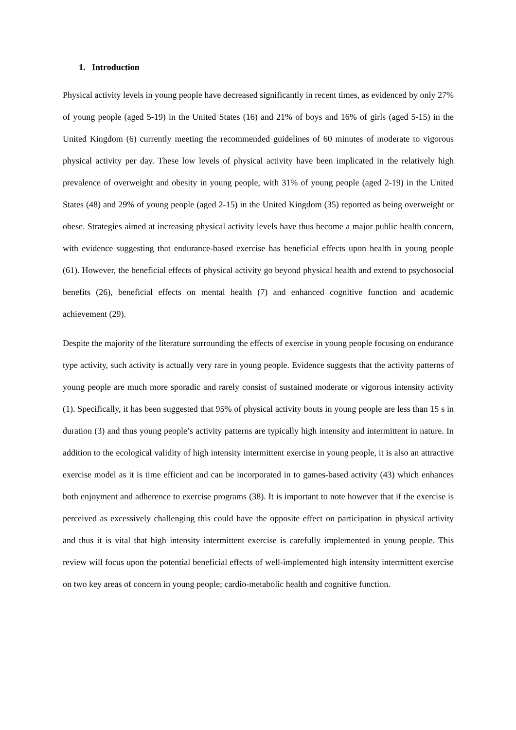1. Introduction
Physical activity levels in young people have decreased significantly in recent times, as evidenced by only 27% of young people (aged 5-19) in the United States (16) and 21% of boys and 16% of girls (aged 5-15) in the United Kingdom (6) currently meeting the recommended guidelines of 60 minutes of moderate to vigorous physical activity per day. These low levels of physical activity have been implicated in the relatively high prevalence of overweight and obesity in young people, with 31% of young people (aged 2-19) in the United States (48) and 29% of young people (aged 2-15) in the United Kingdom (35) reported as being overweight or obese. Strategies aimed at increasing physical activity levels have thus become a major public health concern, with evidence suggesting that endurance-based exercise has beneficial effects upon health in young people (61). However, the beneficial effects of physical activity go beyond physical health and extend to psychosocial benefits (26), beneficial effects on mental health (7) and enhanced cognitive function and academic achievement (29).
Despite the majority of the literature surrounding the effects of exercise in young people focusing on endurance type activity, such activity is actually very rare in young people. Evidence suggests that the activity patterns of young people are much more sporadic and rarely consist of sustained moderate or vigorous intensity activity (1). Specifically, it has been suggested that 95% of physical activity bouts in young people are less than 15 s in duration (3) and thus young people’s activity patterns are typically high intensity and intermittent in nature. In addition to the ecological validity of high intensity intermittent exercise in young people, it is also an attractive exercise model as it is time efficient and can be incorporated in to games-based activity (43) which enhances both enjoyment and adherence to exercise programs (38). It is important to note however that if the exercise is perceived as excessively challenging this could have the opposite effect on participation in physical activity and thus it is vital that high intensity intermittent exercise is carefully implemented in young people. This review will focus upon the potential beneficial effects of well-implemented high intensity intermittent exercise on two key areas of concern in young people; cardio-metabolic health and cognitive function.